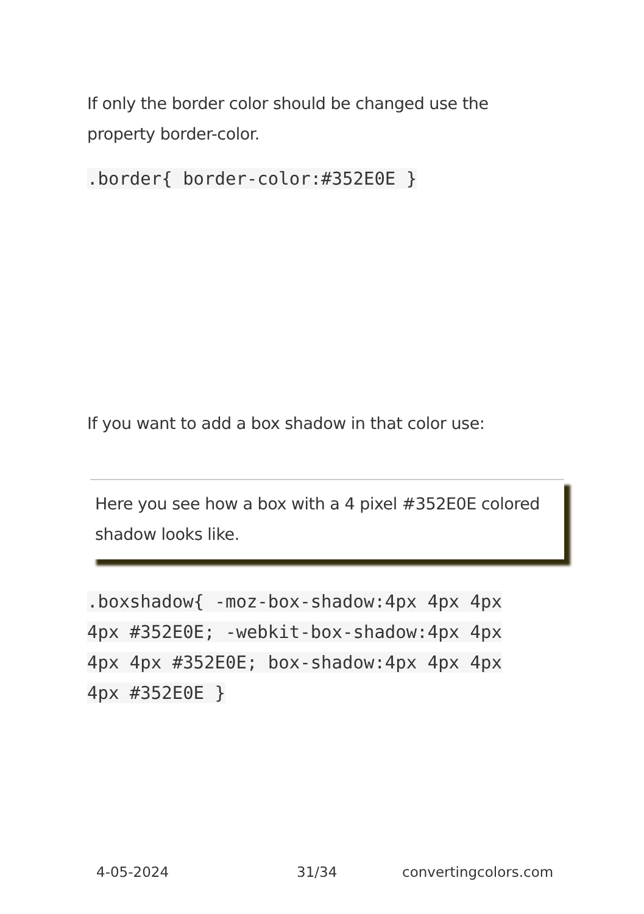If only the border color should be changed use the property border-color.
.border{ border-color:#352E0E }
If you want to add a box shadow in that color use:
Here you see how a box with a 4 pixel #352E0E colored shadow looks like.
.boxshadow{ -moz-box-shadow:4px 4px 4px 4px #352E0E; -webkit-box-shadow:4px 4px 4px 4px #352E0E; box-shadow:4px 4px 4px 4px #352E0E }
4-05-2024 31/34 convertingcolors.com